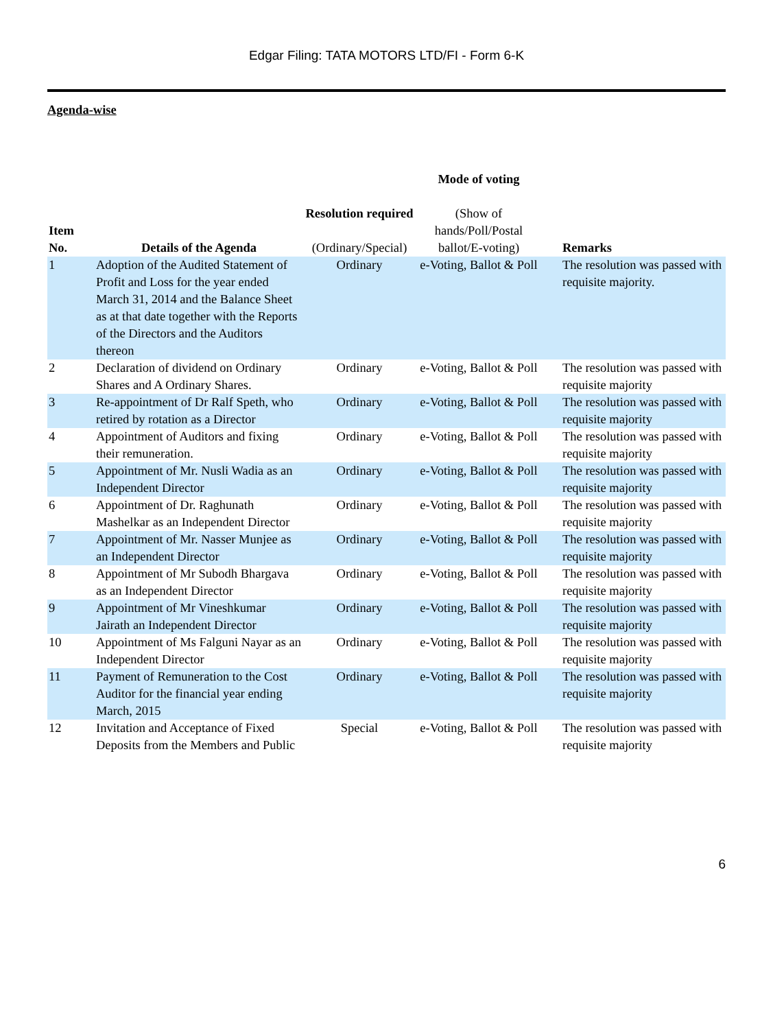Edgar Filing: TATA MOTORS LTD/FI - Form 6-K
Agenda-wise
| Item No. | Details of the Agenda | Resolution required (Ordinary/Special) | Mode of voting (Show of hands/Poll/Postal ballot/E-voting) | Remarks |
| --- | --- | --- | --- | --- |
| 1 | Adoption of the Audited Statement of Profit and Loss for the year ended March 31, 2014 and the Balance Sheet as at that date together with the Reports of the Directors and the Auditors thereon | Ordinary | e-Voting, Ballot & Poll | The resolution was passed with requisite majority. |
| 2 | Declaration of dividend on Ordinary Shares and A Ordinary Shares. | Ordinary | e-Voting, Ballot & Poll | The resolution was passed with requisite majority |
| 3 | Re-appointment of Dr Ralf Speth, who retired by rotation as a Director | Ordinary | e-Voting, Ballot & Poll | The resolution was passed with requisite majority |
| 4 | Appointment of Auditors and fixing their remuneration. | Ordinary | e-Voting, Ballot & Poll | The resolution was passed with requisite majority |
| 5 | Appointment of Mr. Nusli Wadia as an Independent Director | Ordinary | e-Voting, Ballot & Poll | The resolution was passed with requisite majority |
| 6 | Appointment of Dr. Raghunath Mashelkar as an Independent Director | Ordinary | e-Voting, Ballot & Poll | The resolution was passed with requisite majority |
| 7 | Appointment of Mr. Nasser Munjee as an Independent Director | Ordinary | e-Voting, Ballot & Poll | The resolution was passed with requisite majority |
| 8 | Appointment of Mr Subodh Bhargava as an Independent Director | Ordinary | e-Voting, Ballot & Poll | The resolution was passed with requisite majority |
| 9 | Appointment of Mr Vineshkumar Jairath an Independent Director | Ordinary | e-Voting, Ballot & Poll | The resolution was passed with requisite majority |
| 10 | Appointment of Ms Falguni Nayar as an Independent Director | Ordinary | e-Voting, Ballot & Poll | The resolution was passed with requisite majority |
| 11 | Payment of Remuneration to the Cost Auditor for the financial year ending March, 2015 | Ordinary | e-Voting, Ballot & Poll | The resolution was passed with requisite majority |
| 12 | Invitation and Acceptance of Fixed Deposits from the Members and Public | Special | e-Voting, Ballot & Poll | The resolution was passed with requisite majority |
6